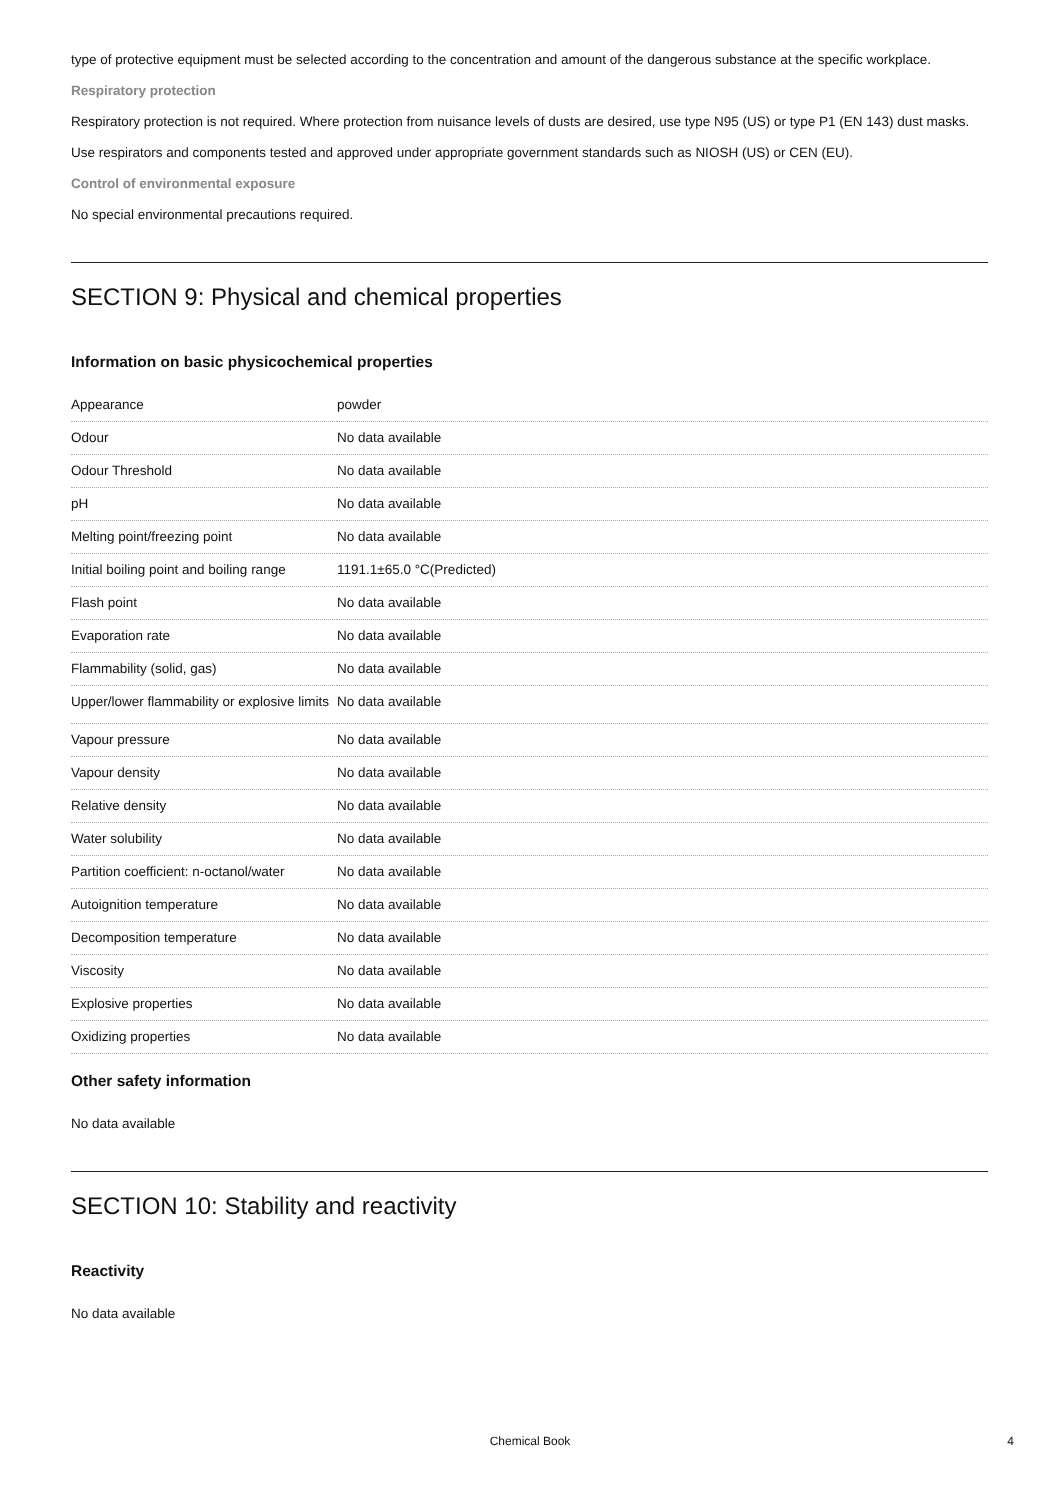type of protective equipment must be selected according to the concentration and amount of the dangerous substance at the specific workplace.
Respiratory protection
Respiratory protection is not required. Where protection from nuisance levels of dusts are desired, use type N95 (US) or type P1 (EN 143) dust masks. Use respirators and components tested and approved under appropriate government standards such as NIOSH (US) or CEN (EU).
Control of environmental exposure
No special environmental precautions required.
SECTION 9: Physical and chemical properties
Information on basic physicochemical properties
| Appearance | powder |
| Odour | No data available |
| Odour Threshold | No data available |
| pH | No data available |
| Melting point/freezing point | No data available |
| Initial boiling point and boiling range | 1191.1±65.0 °C(Predicted) |
| Flash point | No data available |
| Evaporation rate | No data available |
| Flammability (solid, gas) | No data available |
| Upper/lower flammability or explosive limits | No data available |
| Vapour pressure | No data available |
| Vapour density | No data available |
| Relative density | No data available |
| Water solubility | No data available |
| Partition coefficient: n-octanol/water | No data available |
| Autoignition temperature | No data available |
| Decomposition temperature | No data available |
| Viscosity | No data available |
| Explosive properties | No data available |
| Oxidizing properties | No data available |
Other safety information
No data available
SECTION 10: Stability and reactivity
Reactivity
No data available
Chemical Book 4